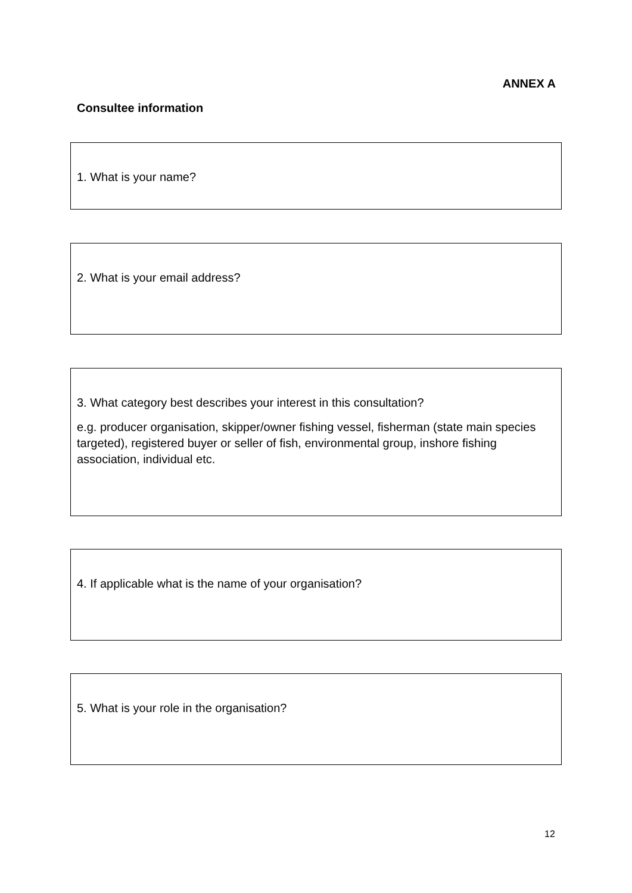ANNEX A
Consultee information
1. What is your name?
2. What is your email address?
3. What category best describes your interest in this consultation?
e.g. producer organisation, skipper/owner fishing vessel, fisherman (state main species targeted), registered buyer or seller of fish, environmental group, inshore fishing association, individual etc.
4. If applicable what is the name of your organisation?
5. What is your role in the organisation?
12